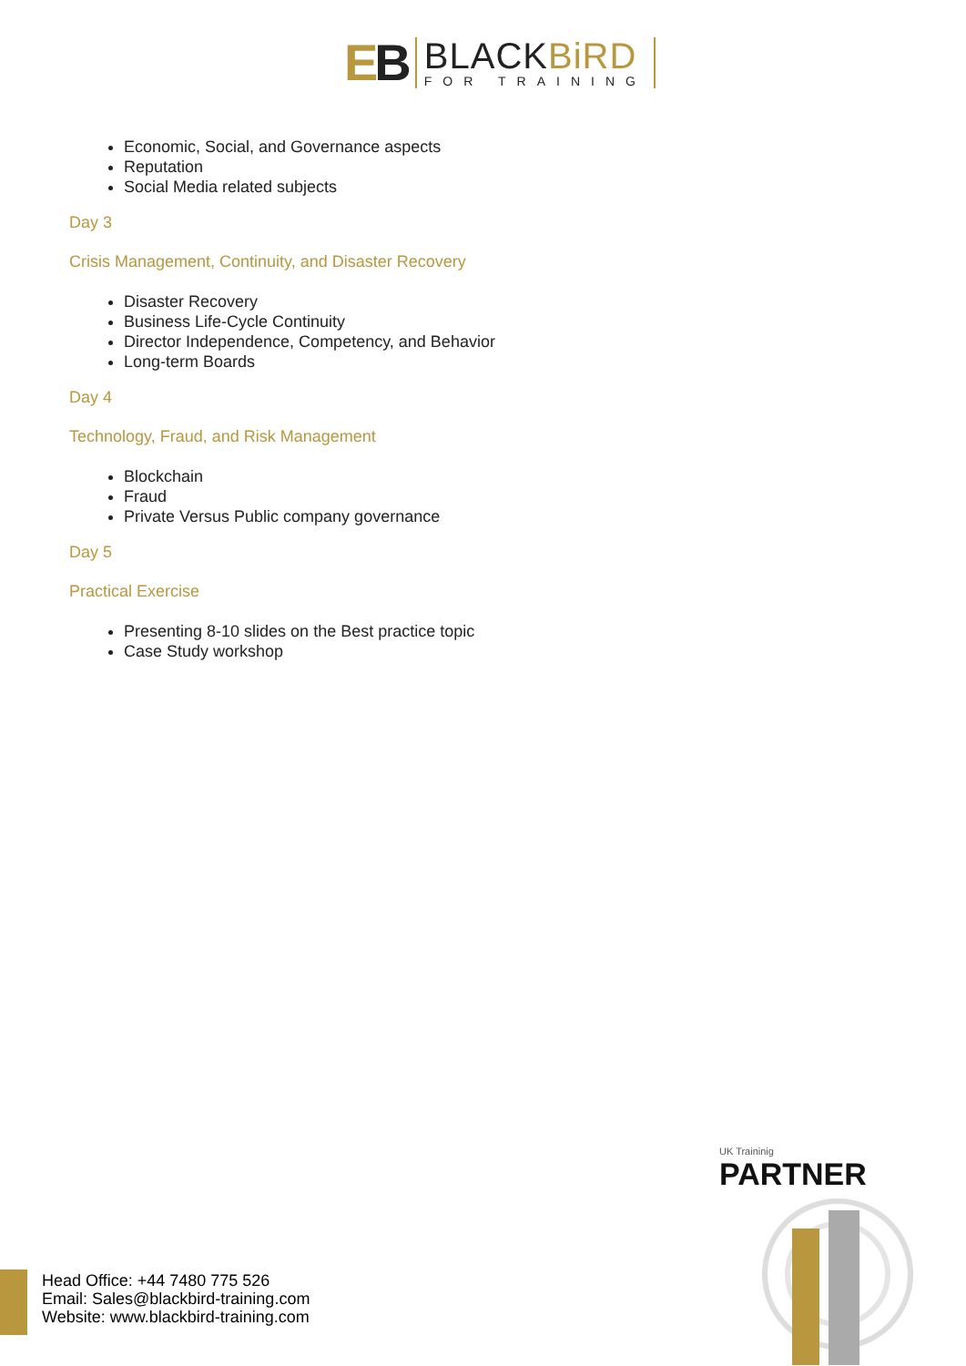EB
BLACKBiRD
FOR TRAINING
Economic, Social, and Governance aspects
Reputation
Social Media related subjects
Day 3
Crisis Management, Continuity, and Disaster Recovery
Disaster Recovery
Business Life-Cycle Continuity
Director Independence, Competency, and Behavior
Long-term Boards
Day 4
Technology, Fraud, and Risk Management
Blockchain
Fraud
Private Versus Public company governance
Day 5
Practical Exercise
Presenting 8-10 slides on the Best practice topic
Case Study workshop
UK Traininig
PARTNER
Head Office: +44 7480 775 526
Email: Sales@blackbird-training.com
Website: www.blackbird-training.com